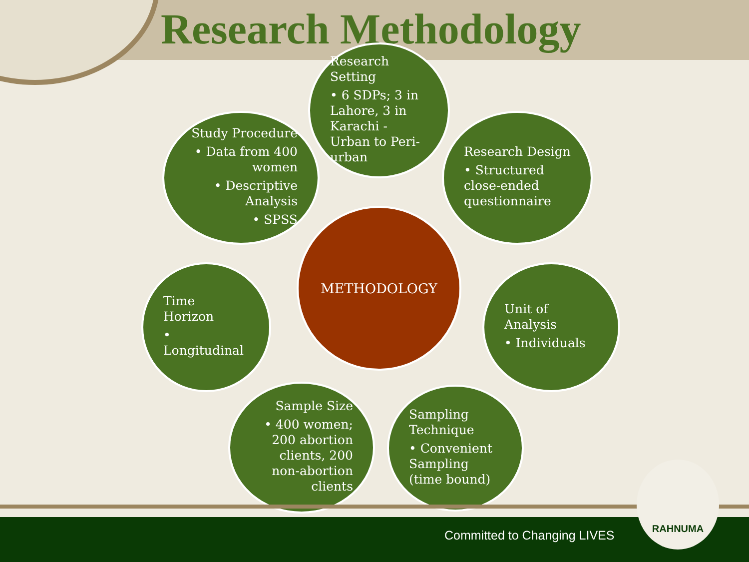Research Methodology
Research Setting
• 6 SDPs; 3 in Lahore, 3 in Karachi - Urban to Peri-urban
Study Procedure
• Data from 400 women
• Descriptive Analysis
• SPSS
Research Design
• Structured close-ended questionnaire
METHODOLOGY
Time Horizon
• Longitudinal
Unit of Analysis
• Individuals
Sample Size
• 400 women; 200 abortion clients, 200 non-abortion clients
Sampling Technique
• Convenient Sampling (time bound)
Committed to Changing LIVES
RAHNUMA